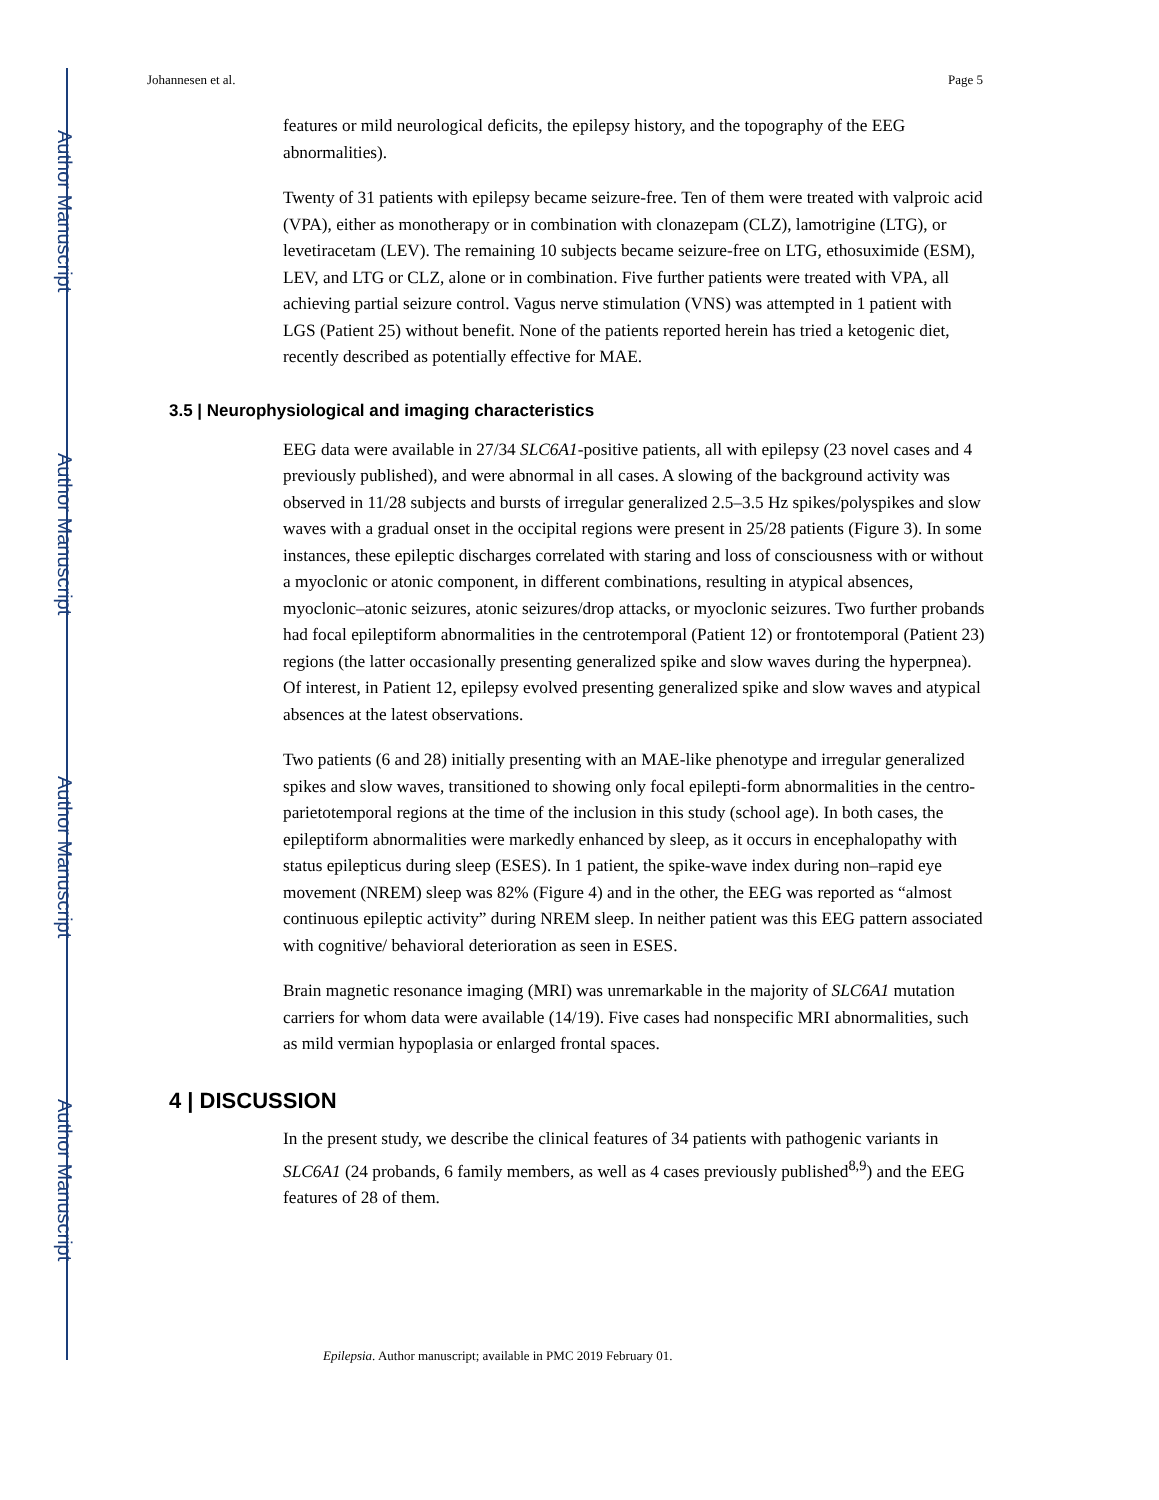Author Manuscript
Author Manuscript
Author Manuscript
Author Manuscript
Johannesen et al. Page 5
features or mild neurological deficits, the epilepsy history, and the topography of the EEG abnormalities).
Twenty of 31 patients with epilepsy became seizure-free. Ten of them were treated with valproic acid (VPA), either as monotherapy or in combination with clonazepam (CLZ), lamotrigine (LTG), or levetiracetam (LEV). The remaining 10 subjects became seizure-free on LTG, ethosuximide (ESM), LEV, and LTG or CLZ, alone or in combination. Five further patients were treated with VPA, all achieving partial seizure control. Vagus nerve stimulation (VNS) was attempted in 1 patient with LGS (Patient 25) without benefit. None of the patients reported herein has tried a ketogenic diet, recently described as potentially effective for MAE.
3.5 | Neurophysiological and imaging characteristics
EEG data were available in 27/34 SLC6A1-positive patients, all with epilepsy (23 novel cases and 4 previously published), and were abnormal in all cases. A slowing of the background activity was observed in 11/28 subjects and bursts of irregular generalized 2.5–3.5 Hz spikes/polyspikes and slow waves with a gradual onset in the occipital regions were present in 25/28 patients (Figure 3). In some instances, these epileptic discharges correlated with staring and loss of consciousness with or without a myoclonic or atonic component, in different combinations, resulting in atypical absences, myoclonic–atonic seizures, atonic seizures/drop attacks, or myoclonic seizures. Two further probands had focal epileptiform abnormalities in the centrotemporal (Patient 12) or frontotemporal (Patient 23) regions (the latter occasionally presenting generalized spike and slow waves during the hyperpnea). Of interest, in Patient 12, epilepsy evolved presenting generalized spike and slow waves and atypical absences at the latest observations.
Two patients (6 and 28) initially presenting with an MAE-like phenotype and irregular generalized spikes and slow waves, transitioned to showing only focal epilepti-form abnormalities in the centro-parietotemporal regions at the time of the inclusion in this study (school age). In both cases, the epileptiform abnormalities were markedly enhanced by sleep, as it occurs in encephalopathy with status epilepticus during sleep (ESES). In 1 patient, the spike-wave index during non–rapid eye movement (NREM) sleep was 82% (Figure 4) and in the other, the EEG was reported as “almost continuous epileptic activity” during NREM sleep. In neither patient was this EEG pattern associated with cognitive/ behavioral deterioration as seen in ESES.
Brain magnetic resonance imaging (MRI) was unremarkable in the majority of SLC6A1 mutation carriers for whom data were available (14/19). Five cases had nonspecific MRI abnormalities, such as mild vermian hypoplasia or enlarged frontal spaces.
4 | DISCUSSION
In the present study, we describe the clinical features of 34 patients with pathogenic variants in SLC6A1 (24 probands, 6 family members, as well as 4 cases previously published<sup>8,9</sup>) and the EEG features of 28 of them.
Epilepsia. Author manuscript; available in PMC 2019 February 01.